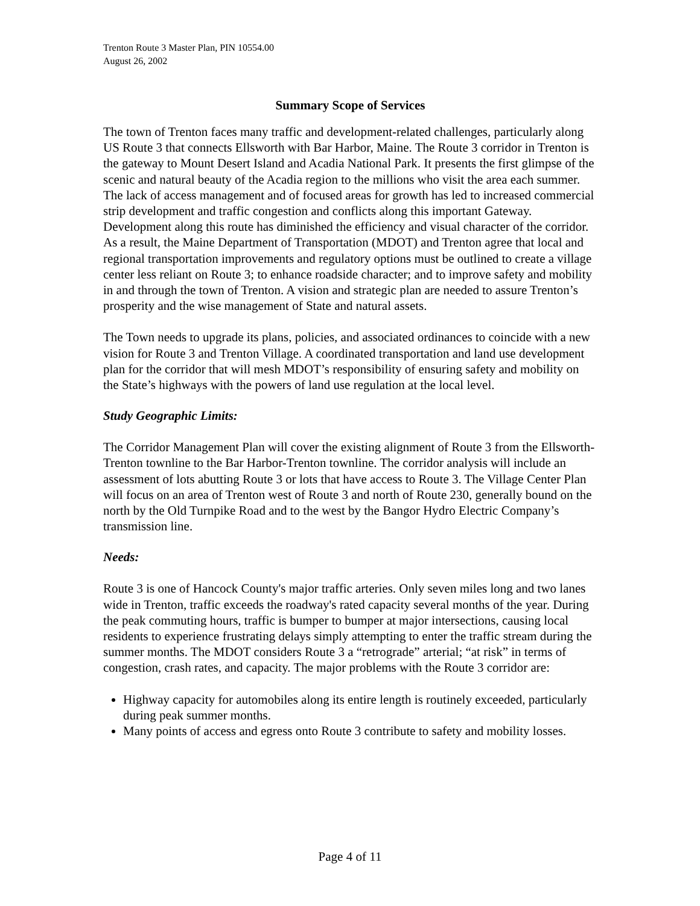Trenton Route 3 Master Plan, PIN 10554.00
August 26, 2002
Summary Scope of Services
The town of Trenton faces many traffic and development-related challenges, particularly along US Route 3 that connects Ellsworth with Bar Harbor, Maine. The Route 3 corridor in Trenton is the gateway to Mount Desert Island and Acadia National Park. It presents the first glimpse of the scenic and natural beauty of the Acadia region to the millions who visit the area each summer. The lack of access management and of focused areas for growth has led to increased commercial strip development and traffic congestion and conflicts along this important Gateway. Development along this route has diminished the efficiency and visual character of the corridor. As a result, the Maine Department of Transportation (MDOT) and Trenton agree that local and regional transportation improvements and regulatory options must be outlined to create a village center less reliant on Route 3; to enhance roadside character; and to improve safety and mobility in and through the town of Trenton. A vision and strategic plan are needed to assure Trenton’s prosperity and the wise management of State and natural assets.
The Town needs to upgrade its plans, policies, and associated ordinances to coincide with a new vision for Route 3 and Trenton Village. A coordinated transportation and land use development plan for the corridor that will mesh MDOT’s responsibility of ensuring safety and mobility on the State’s highways with the powers of land use regulation at the local level.
Study Geographic Limits:
The Corridor Management Plan will cover the existing alignment of Route 3 from the Ellsworth-Trenton townline to the Bar Harbor-Trenton townline. The corridor analysis will include an assessment of lots abutting Route 3 or lots that have access to Route 3. The Village Center Plan will focus on an area of Trenton west of Route 3 and north of Route 230, generally bound on the north by the Old Turnpike Road and to the west by the Bangor Hydro Electric Company’s transmission line.
Needs:
Route 3 is one of Hancock County's major traffic arteries. Only seven miles long and two lanes wide in Trenton, traffic exceeds the roadway's rated capacity several months of the year. During the peak commuting hours, traffic is bumper to bumper at major intersections, causing local residents to experience frustrating delays simply attempting to enter the traffic stream during the summer months. The MDOT considers Route 3 a “retrograde” arterial; “at risk” in terms of congestion, crash rates, and capacity. The major problems with the Route 3 corridor are:
Highway capacity for automobiles along its entire length is routinely exceeded, particularly during peak summer months.
Many points of access and egress onto Route 3 contribute to safety and mobility losses.
Page 4 of 11